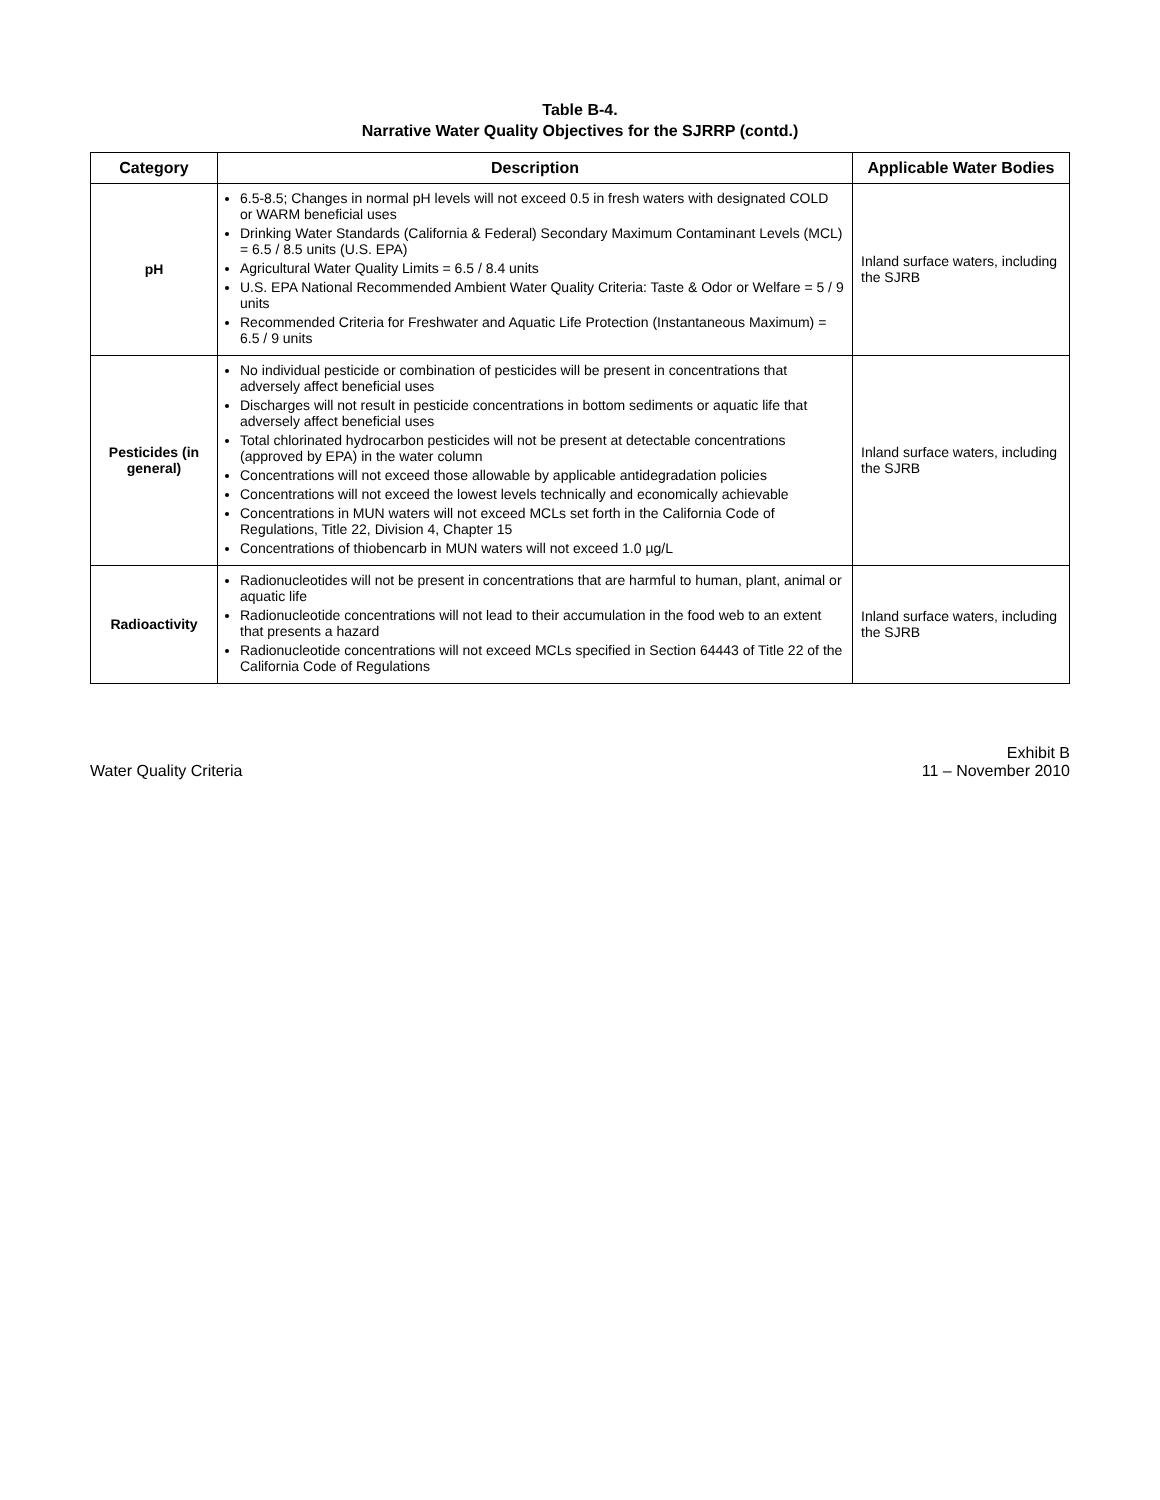Table B-4.
Narrative Water Quality Objectives for the SJRRP (contd.)
| Category | Description | Applicable Water Bodies |
| --- | --- | --- |
| pH | 6.5-8.5; Changes in normal pH levels will not exceed 0.5 in fresh waters with designated COLD or WARM beneficial uses Drinking Water Standards (California & Federal) Secondary Maximum Contaminant Levels (MCL) = 6.5 / 8.5 units (U.S. EPA) Agricultural Water Quality Limits = 6.5 / 8.4 units U.S. EPA National Recommended Ambient Water Quality Criteria: Taste & Odor or Welfare = 5 / 9 units Recommended Criteria for Freshwater and Aquatic Life Protection (Instantaneous Maximum) = 6.5 / 9 units | Inland surface waters, including the SJRB |
| Pesticides (in general) | No individual pesticide or combination of pesticides will be present in concentrations that adversely affect beneficial uses Discharges will not result in pesticide concentrations in bottom sediments or aquatic life that adversely affect beneficial uses Total chlorinated hydrocarbon pesticides will not be present at detectable concentrations (approved by EPA) in the water column Concentrations will not exceed those allowable by applicable antidegradation policies Concentrations will not exceed the lowest levels technically and economically achievable Concentrations in MUN waters will not exceed MCLs set forth in the California Code of Regulations, Title 22, Division 4, Chapter 15 Concentrations of thiobencarb in MUN waters will not exceed 1.0 µg/L | Inland surface waters, including the SJRB |
| Radioactivity | Radionucleotides will not be present in concentrations that are harmful to human, plant, animal or aquatic life Radionucleotide concentrations will not lead to their accumulation in the food web to an extent that presents a hazard Radionucleotide concentrations will not exceed MCLs specified in Section 64443 of Title 22 of the California Code of Regulations | Inland surface waters, including the SJRB |
Water Quality Criteria
Exhibit B
11 – November 2010